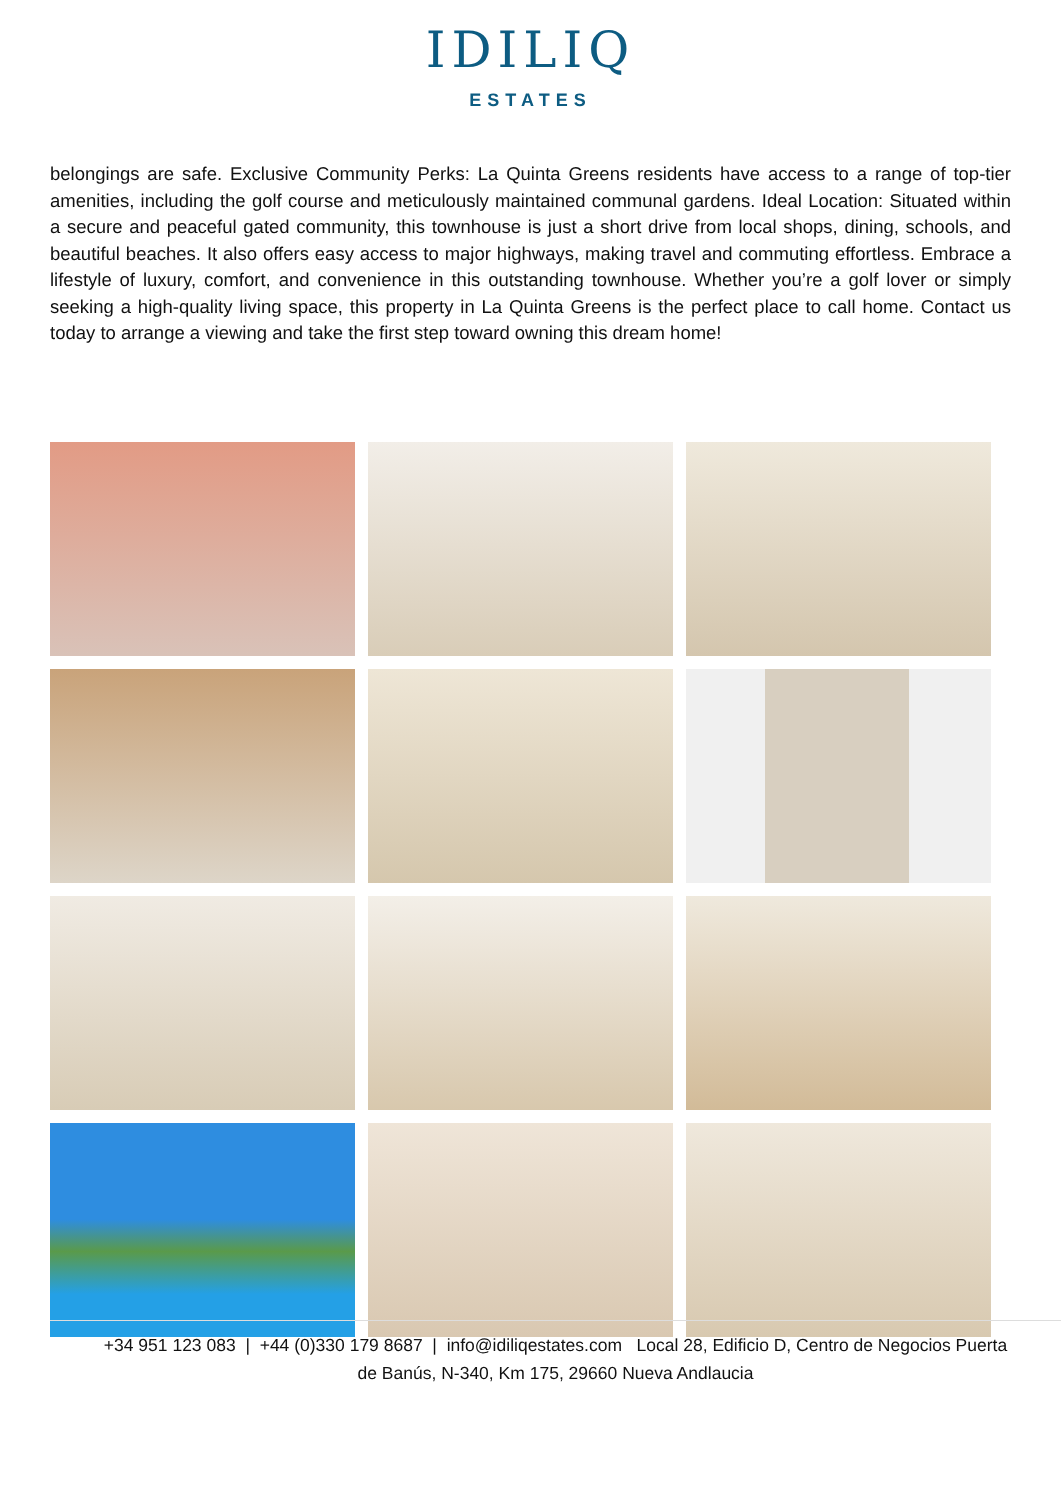IDILIQ
ESTATES
belongings are safe. Exclusive Community Perks: La Quinta Greens residents have access to a range of top-tier amenities, including the golf course and meticulously maintained communal gardens. Ideal Location: Situated within a secure and peaceful gated community, this townhouse is just a short drive from local shops, dining, schools, and beautiful beaches. It also offers easy access to major highways, making travel and commuting effortless. Embrace a lifestyle of luxury, comfort, and convenience in this outstanding townhouse. Whether you’re a golf lover or simply seeking a high-quality living space, this property in La Quinta Greens is the perfect place to call home. Contact us today to arrange a viewing and take the first step toward owning this dream home!
+34 951 123 083 | +44 (0)330 179 8687 | info@idiliqestates.com Local 28, Edificio D, Centro de Negocios Puerta
de Banús, N-340, Km 175, 29660 Nueva Andlaucia